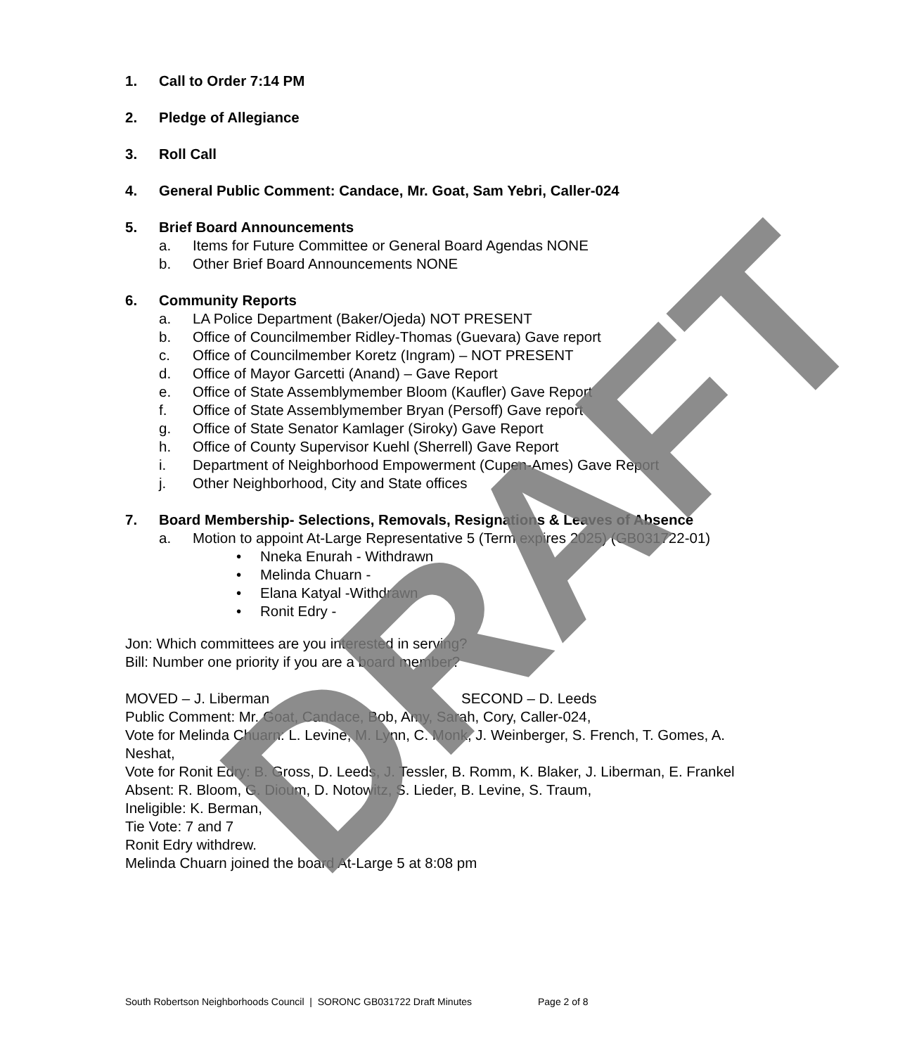1. Call to Order 7:14 PM
2. Pledge of Allegiance
3. Roll Call
4. General Public Comment: Candace, Mr. Goat, Sam Yebri, Caller-024
5. Brief Board Announcements
a. Items for Future Committee or General Board Agendas NONE
b. Other Brief Board Announcements NONE
6. Community Reports
a. LA Police Department (Baker/Ojeda) NOT PRESENT
b. Office of Councilmember Ridley-Thomas (Guevara) Gave report
c. Office of Councilmember Koretz (Ingram) – NOT PRESENT
d. Office of Mayor Garcetti (Anand) – Gave Report
e. Office of State Assemblymember Bloom (Kaufler) Gave Report
f. Office of State Assemblymember Bryan (Persoff) Gave report
g. Office of State Senator Kamlager (Siroky) Gave Report
h. Office of County Supervisor Kuehl (Sherrell) Gave Report
i. Department of Neighborhood Empowerment (Cupen-Ames) Gave Report
j. Other Neighborhood, City and State offices
7. Board Membership- Selections, Removals, Resignations & Leaves of Absence
a. Motion to appoint At-Large Representative 5 (Term expires 2025) (GB031722-01)
• Nneka Enurah - Withdrawn
• Melinda Chuarn -
• Elana Katyal -Withdrawn
• Ronit Edry -
Jon: Which committees are you interested in serving?
Bill: Number one priority if you are a board member?
MOVED – J. Liberman SECOND – D. Leeds
Public Comment: Mr. Goat, Candace, Bob, Amy, Sarah, Cory, Caller-024,
Vote for Melinda Chuarn: L. Levine, M. Lynn, C. Monk, J. Weinberger, S. French, T. Gomes, A. Neshat,
Vote for Ronit Edry: B. Gross, D. Leeds, J. Tessler, B. Romm, K. Blaker, J. Liberman, E. Frankel
Absent: R. Bloom, G. Dioum, D. Notowitz, S. Lieder, B. Levine, S. Traum,
Ineligible: K. Berman,
Tie Vote: 7 and 7
Ronit Edry withdrew.
Melinda Chuarn joined the board At-Large 5 at 8:08 pm
DRAFT
South Robertson Neighborhoods Council | SORONC GB031722 Draft Minutes Page 2 of 8